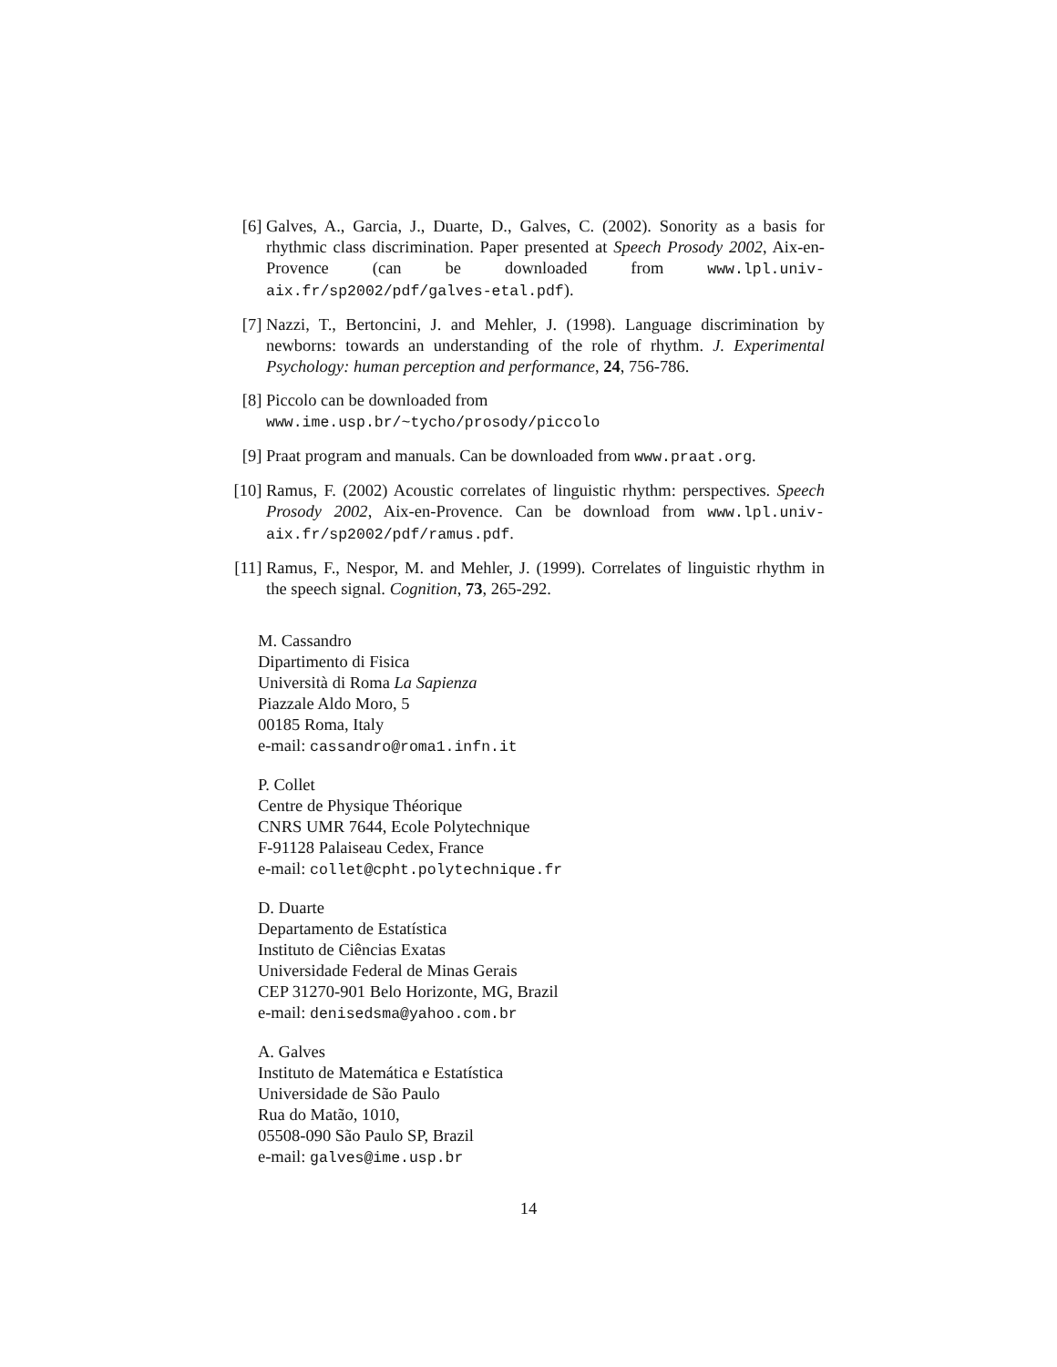[6] Galves, A., Garcia, J., Duarte, D., Galves, C. (2002). Sonority as a basis for rhythmic class discrimination. Paper presented at Speech Prosody 2002, Aix-en-Provence (can be downloaded from www.lpl.univ-aix.fr/sp2002/pdf/galves-etal.pdf).
[7] Nazzi, T., Bertoncini, J. and Mehler, J. (1998). Language discrimination by newborns: towards an understanding of the role of rhythm. J. Experimental Psychology: human perception and performance, 24, 756-786.
[8] Piccolo can be downloaded from
www.ime.usp.br/~tycho/prosody/piccolo
[9] Praat program and manuals. Can be downloaded from www.praat.org.
[10] Ramus, F. (2002) Acoustic correlates of linguistic rhythm: perspectives. Speech Prosody 2002, Aix-en-Provence. Can be download from www.lpl.univ-aix.fr/sp2002/pdf/ramus.pdf.
[11] Ramus, F., Nespor, M. and Mehler, J. (1999). Correlates of linguistic rhythm in the speech signal. Cognition, 73, 265-292.
M. Cassandro
Dipartimento di Fisica
Università di Roma La Sapienza
Piazzale Aldo Moro, 5
00185 Roma, Italy
e-mail: cassandro@roma1.infn.it
P. Collet
Centre de Physique Théorique
CNRS UMR 7644, Ecole Polytechnique
F-91128 Palaiseau Cedex, France
e-mail: collet@cpht.polytechnique.fr
D. Duarte
Departamento de Estatística
Instituto de Ciências Exatas
Universidade Federal de Minas Gerais
CEP 31270-901 Belo Horizonte, MG, Brazil
e-mail: denisedsma@yahoo.com.br
A. Galves
Instituto de Matemática e Estatística
Universidade de São Paulo
Rua do Matão, 1010,
05508-090 São Paulo SP, Brazil
e-mail: galves@ime.usp.br
14